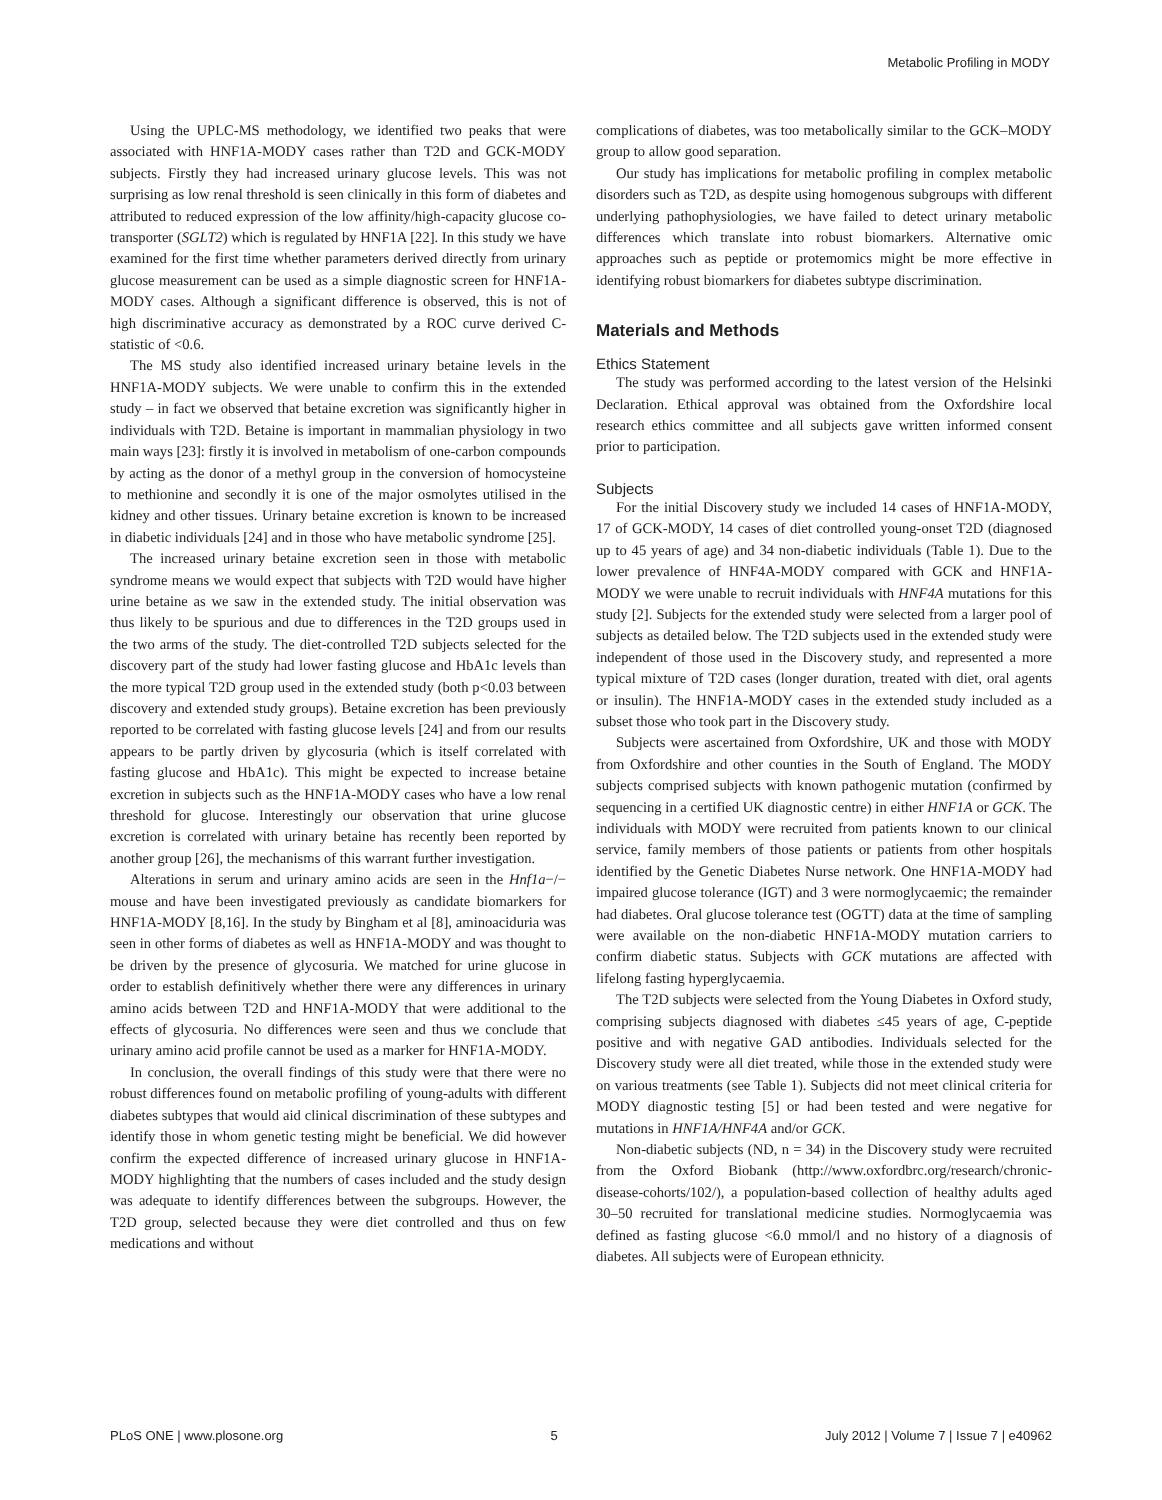Metabolic Profiling in MODY
Using the UPLC-MS methodology, we identified two peaks that were associated with HNF1A-MODY cases rather than T2D and GCK-MODY subjects. Firstly they had increased urinary glucose levels. This was not surprising as low renal threshold is seen clinically in this form of diabetes and attributed to reduced expression of the low affinity/high-capacity glucose co-transporter (SGLT2) which is regulated by HNF1A [22]. In this study we have examined for the first time whether parameters derived directly from urinary glucose measurement can be used as a simple diagnostic screen for HNF1A-MODY cases. Although a significant difference is observed, this is not of high discriminative accuracy as demonstrated by a ROC curve derived C-statistic of <0.6.
The MS study also identified increased urinary betaine levels in the HNF1A-MODY subjects. We were unable to confirm this in the extended study – in fact we observed that betaine excretion was significantly higher in individuals with T2D. Betaine is important in mammalian physiology in two main ways [23]: firstly it is involved in metabolism of one-carbon compounds by acting as the donor of a methyl group in the conversion of homocysteine to methionine and secondly it is one of the major osmolytes utilised in the kidney and other tissues. Urinary betaine excretion is known to be increased in diabetic individuals [24] and in those who have metabolic syndrome [25].
The increased urinary betaine excretion seen in those with metabolic syndrome means we would expect that subjects with T2D would have higher urine betaine as we saw in the extended study. The initial observation was thus likely to be spurious and due to differences in the T2D groups used in the two arms of the study. The diet-controlled T2D subjects selected for the discovery part of the study had lower fasting glucose and HbA1c levels than the more typical T2D group used in the extended study (both p<0.03 between discovery and extended study groups). Betaine excretion has been previously reported to be correlated with fasting glucose levels [24] and from our results appears to be partly driven by glycosuria (which is itself correlated with fasting glucose and HbA1c). This might be expected to increase betaine excretion in subjects such as the HNF1A-MODY cases who have a low renal threshold for glucose. Interestingly our observation that urine glucose excretion is correlated with urinary betaine has recently been reported by another group [26], the mechanisms of this warrant further investigation.
Alterations in serum and urinary amino acids are seen in the Hnf1a−/− mouse and have been investigated previously as candidate biomarkers for HNF1A-MODY [8,16]. In the study by Bingham et al [8], aminoaciduria was seen in other forms of diabetes as well as HNF1A-MODY and was thought to be driven by the presence of glycosuria. We matched for urine glucose in order to establish definitively whether there were any differences in urinary amino acids between T2D and HNF1A-MODY that were additional to the effects of glycosuria. No differences were seen and thus we conclude that urinary amino acid profile cannot be used as a marker for HNF1A-MODY.
In conclusion, the overall findings of this study were that there were no robust differences found on metabolic profiling of young-adults with different diabetes subtypes that would aid clinical discrimination of these subtypes and identify those in whom genetic testing might be beneficial. We did however confirm the expected difference of increased urinary glucose in HNF1A-MODY highlighting that the numbers of cases included and the study design was adequate to identify differences between the subgroups. However, the T2D group, selected because they were diet controlled and thus on few medications and without
complications of diabetes, was too metabolically similar to the GCK–MODY group to allow good separation.
Our study has implications for metabolic profiling in complex metabolic disorders such as T2D, as despite using homogenous subgroups with different underlying pathophysiologies, we have failed to detect urinary metabolic differences which translate into robust biomarkers. Alternative omic approaches such as peptide or protemomics might be more effective in identifying robust biomarkers for diabetes subtype discrimination.
Materials and Methods
Ethics Statement
The study was performed according to the latest version of the Helsinki Declaration. Ethical approval was obtained from the Oxfordshire local research ethics committee and all subjects gave written informed consent prior to participation.
Subjects
For the initial Discovery study we included 14 cases of HNF1A-MODY, 17 of GCK-MODY, 14 cases of diet controlled young-onset T2D (diagnosed up to 45 years of age) and 34 non-diabetic individuals (Table 1). Due to the lower prevalence of HNF4A-MODY compared with GCK and HNF1A-MODY we were unable to recruit individuals with HNF4A mutations for this study [2]. Subjects for the extended study were selected from a larger pool of subjects as detailed below. The T2D subjects used in the extended study were independent of those used in the Discovery study, and represented a more typical mixture of T2D cases (longer duration, treated with diet, oral agents or insulin). The HNF1A-MODY cases in the extended study included as a subset those who took part in the Discovery study.
Subjects were ascertained from Oxfordshire, UK and those with MODY from Oxfordshire and other counties in the South of England. The MODY subjects comprised subjects with known pathogenic mutation (confirmed by sequencing in a certified UK diagnostic centre) in either HNF1A or GCK. The individuals with MODY were recruited from patients known to our clinical service, family members of those patients or patients from other hospitals identified by the Genetic Diabetes Nurse network. One HNF1A-MODY had impaired glucose tolerance (IGT) and 3 were normoglycaemic; the remainder had diabetes. Oral glucose tolerance test (OGTT) data at the time of sampling were available on the non-diabetic HNF1A-MODY mutation carriers to confirm diabetic status. Subjects with GCK mutations are affected with lifelong fasting hyperglycaemia.
The T2D subjects were selected from the Young Diabetes in Oxford study, comprising subjects diagnosed with diabetes ≤45 years of age, C-peptide positive and with negative GAD antibodies. Individuals selected for the Discovery study were all diet treated, while those in the extended study were on various treatments (see Table 1). Subjects did not meet clinical criteria for MODY diagnostic testing [5] or had been tested and were negative for mutations in HNF1A/HNF4A and/or GCK.
Non-diabetic subjects (ND, n = 34) in the Discovery study were recruited from the Oxford Biobank (http://www.oxfordbrc.org/research/chronic-disease-cohorts/102/), a population-based collection of healthy adults aged 30–50 recruited for translational medicine studies. Normoglycaemia was defined as fasting glucose <6.0 mmol/l and no history of a diagnosis of diabetes. All subjects were of European ethnicity.
PLoS ONE | www.plosone.org 5 July 2012 | Volume 7 | Issue 7 | e40962